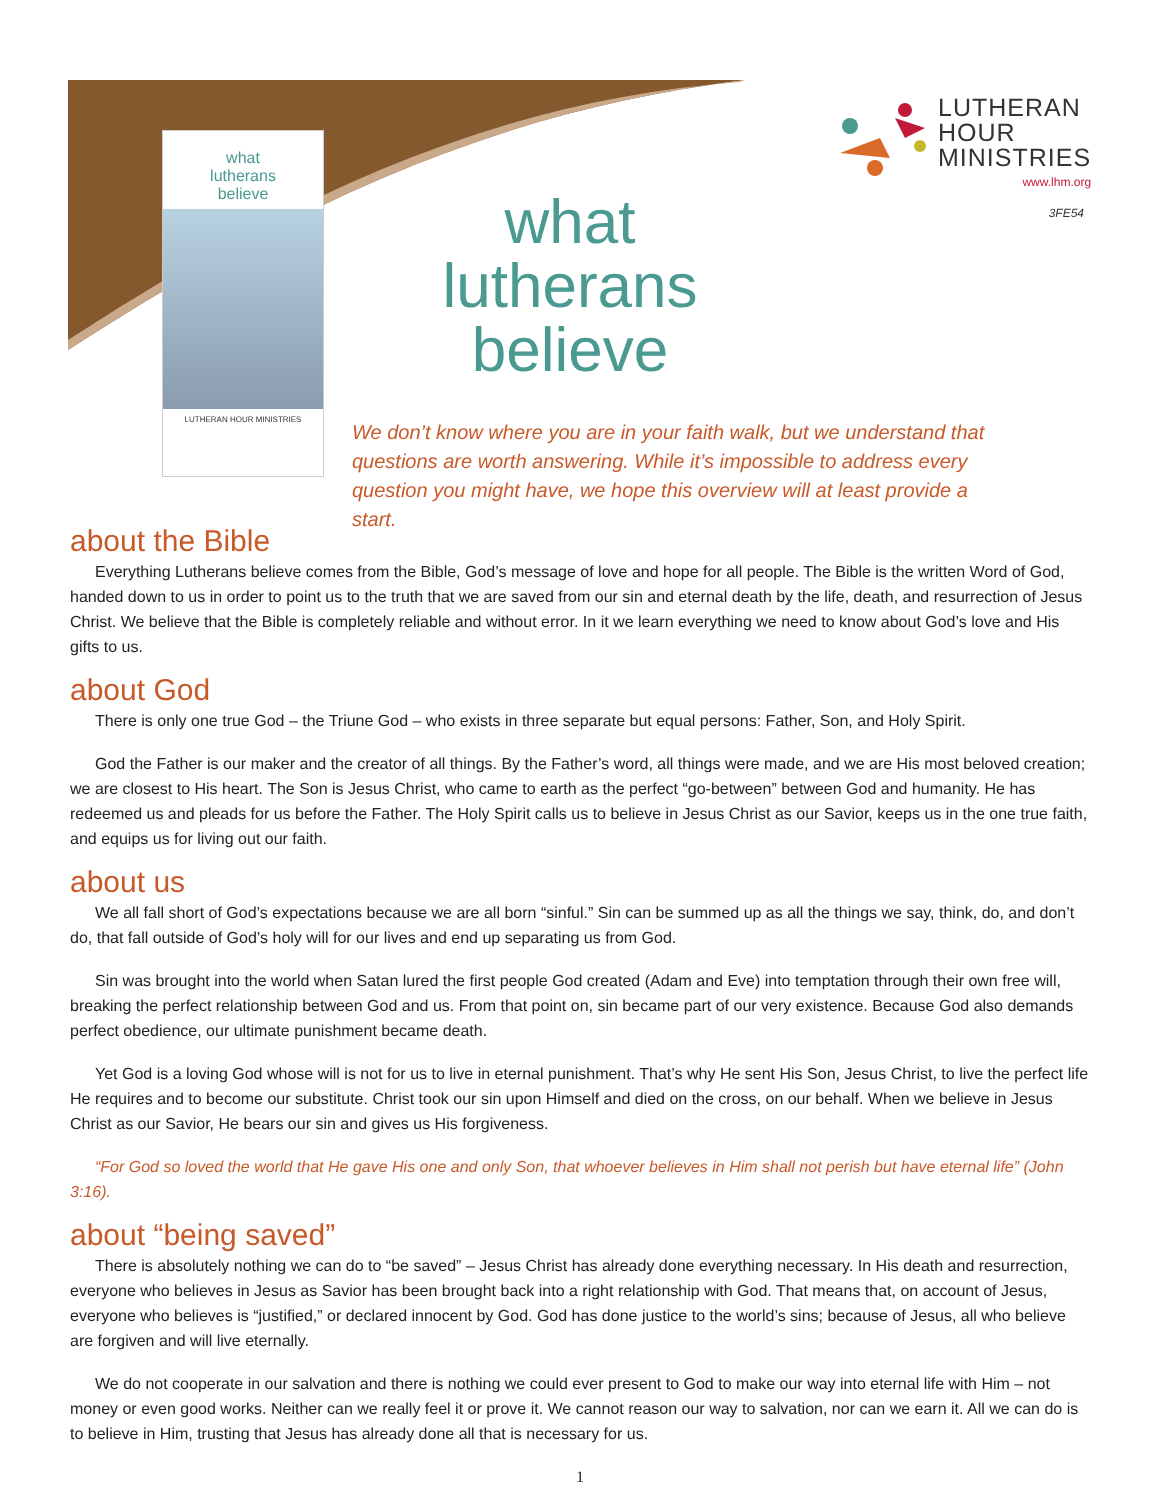what
lutherans
believe
LUTHERAN HOUR MINISTRIES
LUTHERAN
HOUR
MINISTRIES
www.lhm.org
3FE54
what
lutherans
believe
We don’t know where you are in your faith walk, but we understand that questions are worth answering. While it’s impossible to address every question you might have, we hope this overview will at least provide a start.
about the Bible
Everything Lutherans believe comes from the Bible, God’s message of love and hope for all people. The Bible is the written Word of God, handed down to us in order to point us to the truth that we are saved from our sin and eternal death by the life, death, and resurrection of Jesus Christ. We believe that the Bible is completely reliable and without error. In it we learn everything we need to know about God’s love and His gifts to us.
about God
There is only one true God – the Triune God – who exists in three separate but equal persons: Father, Son, and Holy Spirit.
God the Father is our maker and the creator of all things. By the Father’s word, all things were made, and we are His most beloved creation; we are closest to His heart. The Son is Jesus Christ, who came to earth as the perfect “go-between” between God and humanity. He has redeemed us and pleads for us before the Father. The Holy Spirit calls us to believe in Jesus Christ as our Savior, keeps us in the one true faith, and equips us for living out our faith.
about us
We all fall short of God’s expectations because we are all born “sinful.” Sin can be summed up as all the things we say, think, do, and don’t do, that fall outside of God’s holy will for our lives and end up separating us from God.
Sin was brought into the world when Satan lured the first people God created (Adam and Eve) into temptation through their own free will, breaking the perfect relationship between God and us. From that point on, sin became part of our very existence. Because God also demands perfect obedience, our ultimate punishment became death.
Yet God is a loving God whose will is not for us to live in eternal punishment. That’s why He sent His Son, Jesus Christ, to live the perfect life He requires and to become our substitute. Christ took our sin upon Himself and died on the cross, on our behalf. When we believe in Jesus Christ as our Savior, He bears our sin and gives us His forgiveness.
“For God so loved the world that He gave His one and only Son, that whoever believes in Him shall not perish but have eternal life” (John 3:16).
about “being saved”
There is absolutely nothing we can do to “be saved” – Jesus Christ has already done everything necessary. In His death and resurrection, everyone who believes in Jesus as Savior has been brought back into a right relationship with God. That means that, on account of Jesus, everyone who believes is “justified,” or declared innocent by God. God has done justice to the world’s sins; because of Jesus, all who believe are forgiven and will live eternally.
We do not cooperate in our salvation and there is nothing we could ever present to God to make our way into eternal life with Him – not money or even good works. Neither can we really feel it or prove it. We cannot reason our way to salvation, nor can we earn it. All we can do is to believe in Him, trusting that Jesus has already done all that is necessary for us.
1